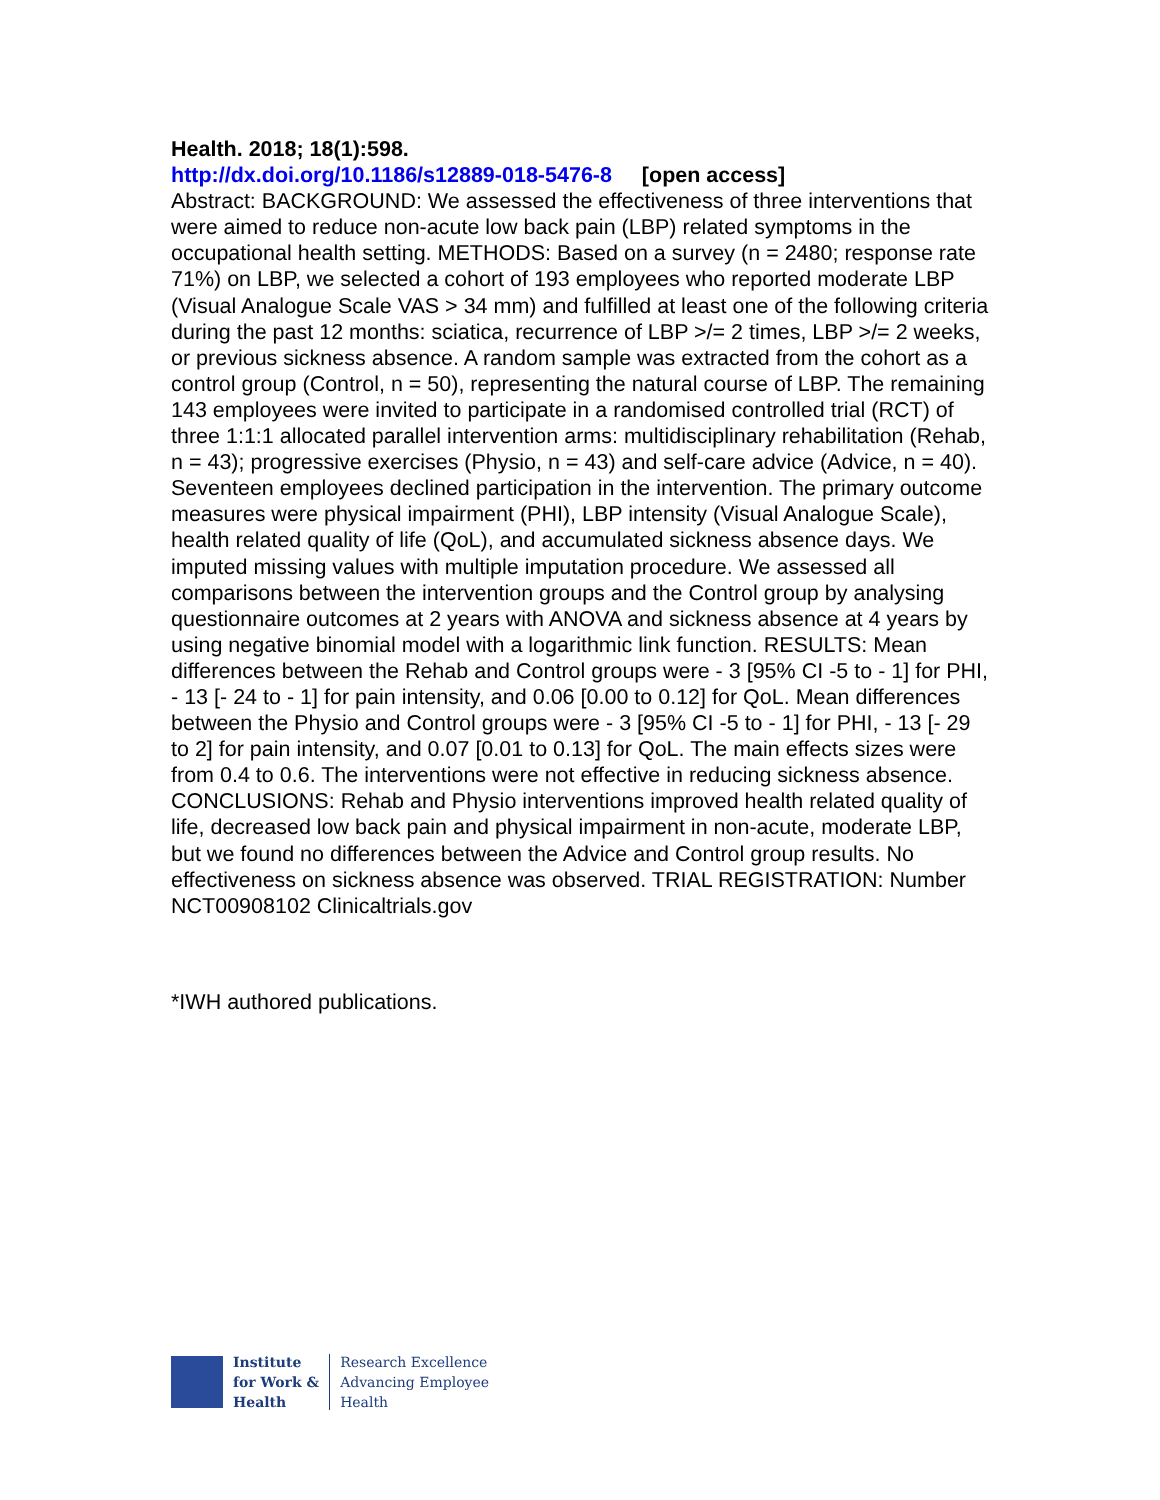Health. 2018; 18(1):598.
http://dx.doi.org/10.1186/s12889-018-5476-8 [open access]
Abstract: BACKGROUND: We assessed the effectiveness of three interventions that were aimed to reduce non-acute low back pain (LBP) related symptoms in the occupational health setting. METHODS: Based on a survey (n = 2480; response rate 71%) on LBP, we selected a cohort of 193 employees who reported moderate LBP (Visual Analogue Scale VAS > 34 mm) and fulfilled at least one of the following criteria during the past 12 months: sciatica, recurrence of LBP >/= 2 times, LBP >/= 2 weeks, or previous sickness absence. A random sample was extracted from the cohort as a control group (Control, n = 50), representing the natural course of LBP. The remaining 143 employees were invited to participate in a randomised controlled trial (RCT) of three 1:1:1 allocated parallel intervention arms: multidisciplinary rehabilitation (Rehab, n = 43); progressive exercises (Physio, n = 43) and self-care advice (Advice, n = 40). Seventeen employees declined participation in the intervention. The primary outcome measures were physical impairment (PHI), LBP intensity (Visual Analogue Scale), health related quality of life (QoL), and accumulated sickness absence days. We imputed missing values with multiple imputation procedure. We assessed all comparisons between the intervention groups and the Control group by analysing questionnaire outcomes at 2 years with ANOVA and sickness absence at 4 years by using negative binomial model with a logarithmic link function. RESULTS: Mean differences between the Rehab and Control groups were - 3 [95% CI -5 to - 1] for PHI, - 13 [- 24 to - 1] for pain intensity, and 0.06 [0.00 to 0.12] for QoL. Mean differences between the Physio and Control groups were - 3 [95% CI -5 to - 1] for PHI, - 13 [- 29 to 2] for pain intensity, and 0.07 [0.01 to 0.13] for QoL. The main effects sizes were from 0.4 to 0.6. The interventions were not effective in reducing sickness absence. CONCLUSIONS: Rehab and Physio interventions improved health related quality of life, decreased low back pain and physical impairment in non-acute, moderate LBP, but we found no differences between the Advice and Control group results. No effectiveness on sickness absence was observed. TRIAL REGISTRATION: Number NCT00908102 Clinicaltrials.gov
*IWH authored publications.
Institute
for Work &
Health
Research Excellence
Advancing Employee
Health